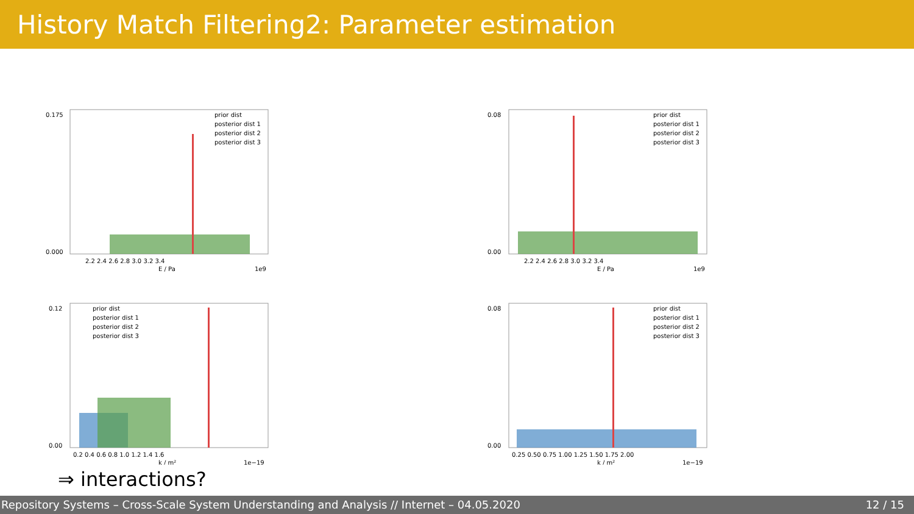History Match Filtering2: Parameter estimation
0.175
0.000
2.2 2.4 2.6 2.8 3.0 3.2 3.4
E / Pa
1e9
prior dist
posterior dist 1
posterior dist 2
posterior dist 3
0.08
0.00
2.2 2.4 2.6 2.8 3.0 3.2 3.4
E / Pa
1e9
prior dist
posterior dist 1
posterior dist 2
posterior dist 3
0.12
0.00
0.2 0.4 0.6 0.8 1.0 1.2 1.4 1.6
k / m²
1e−19
prior dist
posterior dist 1
posterior dist 2
posterior dist 3
0.08
0.00
0.25 0.50 0.75 1.00 1.25 1.50 1.75 2.00
k / m²
1e−19
prior dist
posterior dist 1
posterior dist 2
posterior dist 3
⇒ interactions?
Repository Systems – Cross-Scale System Understanding and Analysis // Internet – 04.05.2020 12 / 15